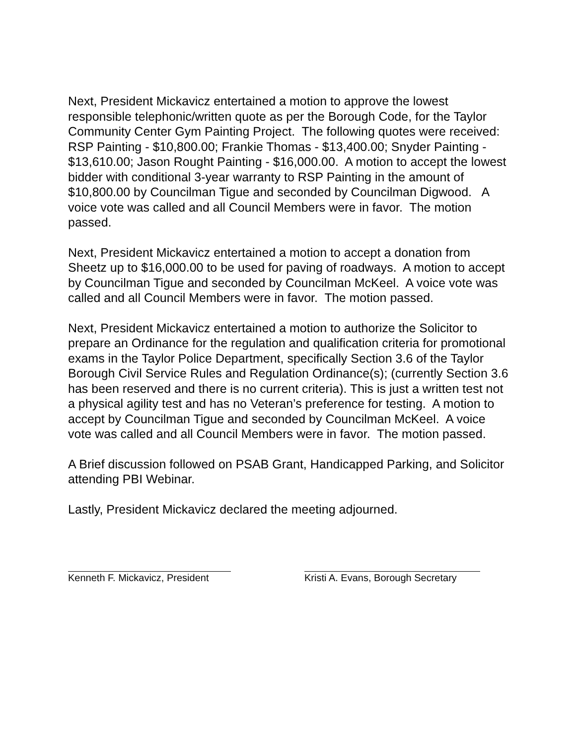Next, President Mickavicz entertained a motion to approve the lowest responsible telephonic/written quote as per the Borough Code, for the Taylor Community Center Gym Painting Project. The following quotes were received: RSP Painting - $10,800.00; Frankie Thomas - $13,400.00; Snyder Painting - $13,610.00; Jason Rought Painting - $16,000.00. A motion to accept the lowest bidder with conditional 3-year warranty to RSP Painting in the amount of $10,800.00 by Councilman Tigue and seconded by Councilman Digwood. A voice vote was called and all Council Members were in favor. The motion passed.
Next, President Mickavicz entertained a motion to accept a donation from Sheetz up to $16,000.00 to be used for paving of roadways. A motion to accept by Councilman Tigue and seconded by Councilman McKeel. A voice vote was called and all Council Members were in favor. The motion passed.
Next, President Mickavicz entertained a motion to authorize the Solicitor to prepare an Ordinance for the regulation and qualification criteria for promotional exams in the Taylor Police Department, specifically Section 3.6 of the Taylor Borough Civil Service Rules and Regulation Ordinance(s); (currently Section 3.6 has been reserved and there is no current criteria). This is just a written test not a physical agility test and has no Veteran’s preference for testing. A motion to accept by Councilman Tigue and seconded by Councilman McKeel. A voice vote was called and all Council Members were in favor. The motion passed.
A Brief discussion followed on PSAB Grant, Handicapped Parking, and Solicitor attending PBI Webinar.
Lastly, President Mickavicz declared the meeting adjourned.
Kenneth F. Mickavicz, President Kristi A. Evans, Borough Secretary